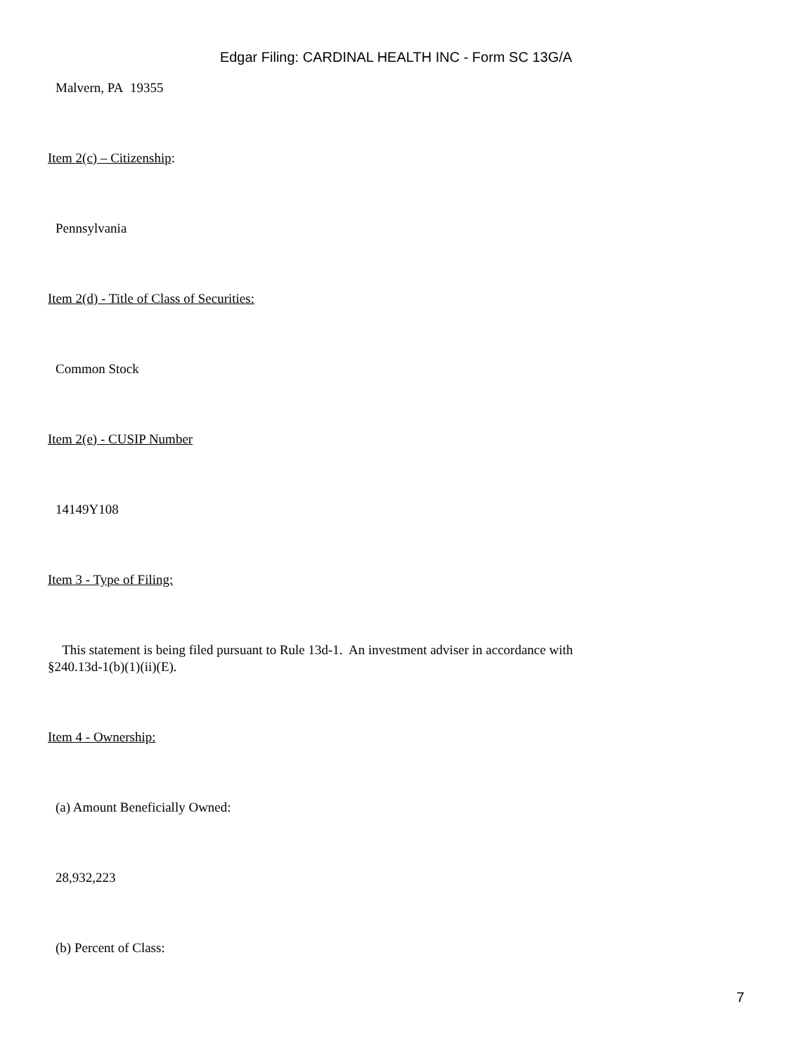Edgar Filing: CARDINAL HEALTH INC - Form SC 13G/A
Malvern, PA 19355
Item 2(c) – Citizenship:
Pennsylvania
Item 2(d) - Title of Class of Securities:
Common Stock
Item 2(e) - CUSIP Number
14149Y108
Item 3 - Type of Filing:
This statement is being filed pursuant to Rule 13d-1. An investment adviser in accordance with
§240.13d-1(b)(1)(ii)(E).
Item 4 - Ownership:
(a) Amount Beneficially Owned:
28,932,223
(b) Percent of Class:
7